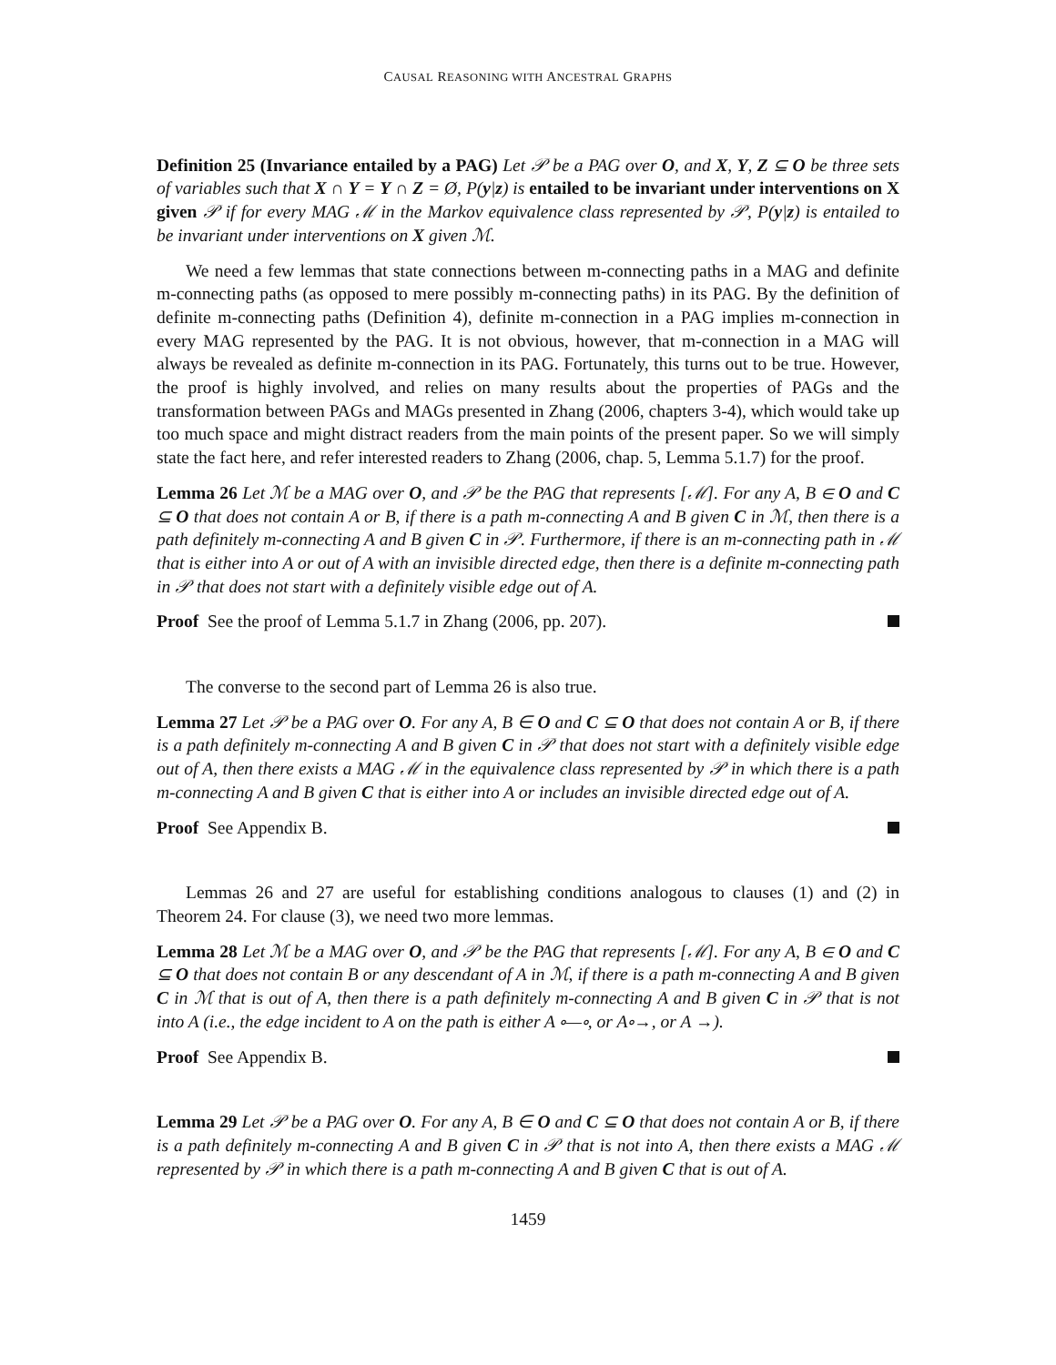CAUSAL REASONING WITH ANCESTRAL GRAPHS
Definition 25 (Invariance entailed by a PAG) Let 𝒫 be a PAG over O, and X, Y, Z ⊆ O be three sets of variables such that X ∩ Y = Y ∩ Z = Ø, P(y|z) is entailed to be invariant under interventions on X given 𝒫 if for every MAG ℳ in the Markov equivalence class represented by 𝒫, P(y|z) is entailed to be invariant under interventions on X given ℳ.
We need a few lemmas that state connections between m-connecting paths in a MAG and definite m-connecting paths (as opposed to mere possibly m-connecting paths) in its PAG. By the definition of definite m-connecting paths (Definition 4), definite m-connection in a PAG implies m-connection in every MAG represented by the PAG. It is not obvious, however, that m-connection in a MAG will always be revealed as definite m-connection in its PAG. Fortunately, this turns out to be true. However, the proof is highly involved, and relies on many results about the properties of PAGs and the transformation between PAGs and MAGs presented in Zhang (2006, chapters 3-4), which would take up too much space and might distract readers from the main points of the present paper. So we will simply state the fact here, and refer interested readers to Zhang (2006, chap. 5, Lemma 5.1.7) for the proof.
Lemma 26 Let ℳ be a MAG over O, and 𝒫 be the PAG that represents [ℳ]. For any A, B ∈ O and C ⊆ O that does not contain A or B, if there is a path m-connecting A and B given C in ℳ, then there is a path definitely m-connecting A and B given C in 𝒫. Furthermore, if there is an m-connecting path in ℳ that is either into A or out of A with an invisible directed edge, then there is a definite m-connecting path in 𝒫 that does not start with a definitely visible edge out of A.
Proof See the proof of Lemma 5.1.7 in Zhang (2006, pp. 207).
The converse to the second part of Lemma 26 is also true.
Lemma 27 Let 𝒫 be a PAG over O. For any A, B ∈ O and C ⊆ O that does not contain A or B, if there is a path definitely m-connecting A and B given C in 𝒫 that does not start with a definitely visible edge out of A, then there exists a MAG ℳ in the equivalence class represented by 𝒫 in which there is a path m-connecting A and B given C that is either into A or includes an invisible directed edge out of A.
Proof See Appendix B.
Lemmas 26 and 27 are useful for establishing conditions analogous to clauses (1) and (2) in Theorem 24. For clause (3), we need two more lemmas.
Lemma 28 Let ℳ be a MAG over O, and 𝒫 be the PAG that represents [ℳ]. For any A, B ∈ O and C ⊆ O that does not contain B or any descendant of A in ℳ, if there is a path m-connecting A and B given C in ℳ that is out of A, then there is a path definitely m-connecting A and B given C in 𝒫 that is not into A (i.e., the edge incident to A on the path is either A ∘—∘, or A∘→, or A →).
Proof See Appendix B.
Lemma 29 Let 𝒫 be a PAG over O. For any A, B ∈ O and C ⊆ O that does not contain A or B, if there is a path definitely m-connecting A and B given C in 𝒫 that is not into A, then there exists a MAG ℳ represented by 𝒫 in which there is a path m-connecting A and B given C that is out of A.
1459